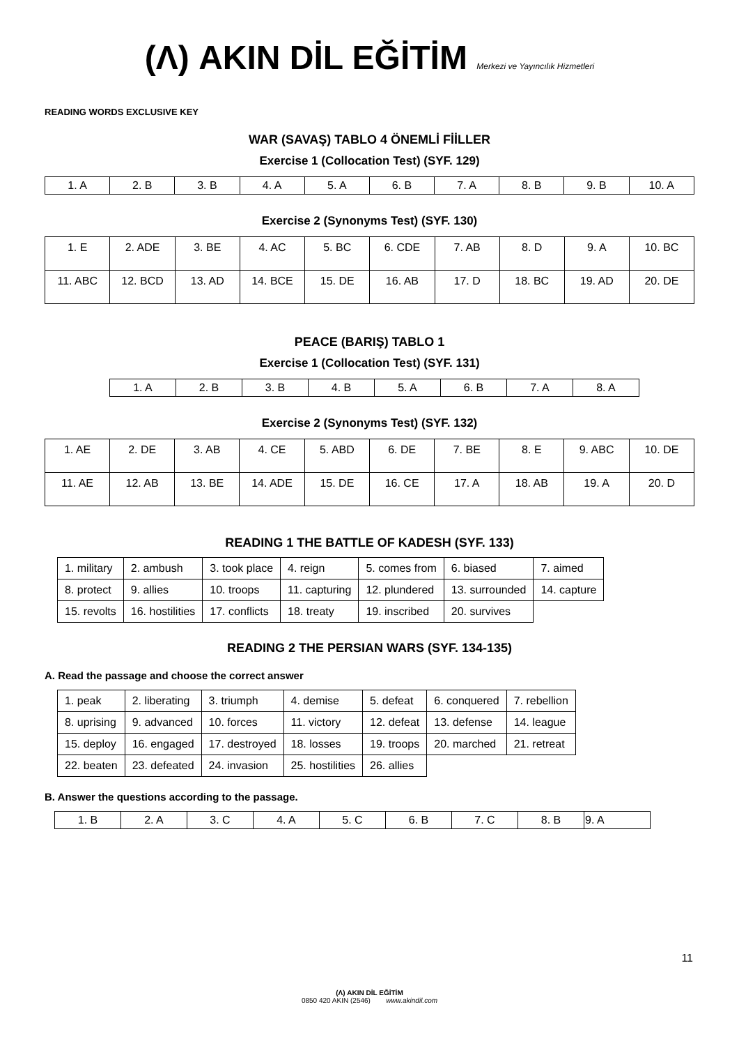(Λ) AKIN DİL EĞİTİM Merkezi ve Yayıncılık Hizmetleri
READING WORDS EXCLUSIVE KEY
WAR (SAVAŞ) TABLO 4 ÖNEMLİ FİİLLER
Exercise 1 (Collocation Test) (SYF. 129)
| 1. A | 2. B | 3. B | 4. A | 5. A | 6. B | 7. A | 8. B | 9. B | 10. A |
Exercise 2 (Synonyms Test) (SYF. 130)
| 1. E | 2. ADE | 3. BE | 4. AC | 5. BC | 6. CDE | 7. AB | 8. D | 9. A | 10. BC |
| 11. ABC | 12. BCD | 13. AD | 14. BCE | 15. DE | 16. AB | 17. D | 18. BC | 19. AD | 20. DE |
PEACE (BARIŞ) TABLO 1
Exercise 1 (Collocation Test) (SYF. 131)
| 1. A | 2. B | 3. B | 4. B | 5. A | 6. B | 7. A | 8. A |
Exercise 2 (Synonyms Test) (SYF. 132)
| 1. AE | 2. DE | 3. AB | 4. CE | 5. ABD | 6. DE | 7. BE | 8. E | 9. ABC | 10. DE |
| 11. AE | 12. AB | 13. BE | 14. ADE | 15. DE | 16. CE | 17. A | 18. AB | 19. A | 20. D |
READING 1 THE BATTLE OF KADESH (SYF. 133)
| 1. military | 2. ambush | 3. took place | 4. reign | 5. comes from | 6. biased | 7. aimed |
| 8. protect | 9. allies | 10. troops | 11. capturing | 12. plundered | 13. surrounded | 14. capture |
| 15. revolts | 16. hostilities | 17. conflicts | 18. treaty | 19. inscribed | 20. survives | |
READING 2 THE PERSIAN WARS (SYF. 134-135)
A. Read the passage and choose the correct answer
| 1. peak | 2. liberating | 3. triumph | 4. demise | 5. defeat | 6. conquered | 7. rebellion |
| 8. uprising | 9. advanced | 10. forces | 11. victory | 12. defeat | 13. defense | 14. league |
| 15. deploy | 16. engaged | 17. destroyed | 18. losses | 19. troops | 20. marched | 21. retreat |
| 22. beaten | 23. defeated | 24. invasion | 25. hostilities | 26. allies | | |
B. Answer the questions according to the passage.
| 1. B | 2. A | 3. C | 4. A | 5. C | 6. B | 7. C | 8. B | 9. A |
11
(Λ) AKIN DİL EĞİTİM
0850 420 AKIN (2546) www.akindil.com